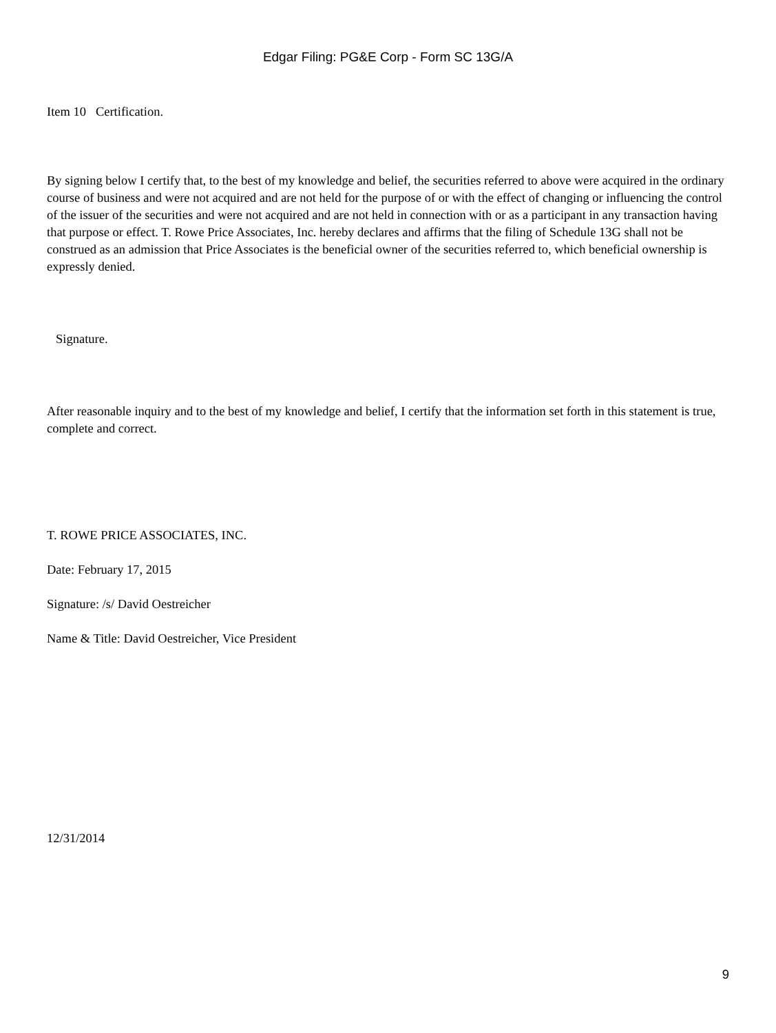Edgar Filing: PG&E Corp - Form SC 13G/A
Item 10 Certification.
By signing below I certify that, to the best of my knowledge and belief, the securities referred to above were acquired in the ordinary course of business and were not acquired and are not held for the purpose of or with the effect of changing or influencing the control of the issuer of the securities and were not acquired and are not held in connection with or as a participant in any transaction having that purpose or effect. T. Rowe Price Associates, Inc. hereby declares and affirms that the filing of Schedule 13G shall not be construed as an admission that Price Associates is the beneficial owner of the securities referred to, which beneficial ownership is expressly denied.
Signature.
After reasonable inquiry and to the best of my knowledge and belief, I certify that the information set forth in this statement is true, complete and correct.
T. ROWE PRICE ASSOCIATES, INC.
Date: February 17, 2015
Signature: /s/ David Oestreicher
Name & Title: David Oestreicher, Vice President
12/31/2014
9